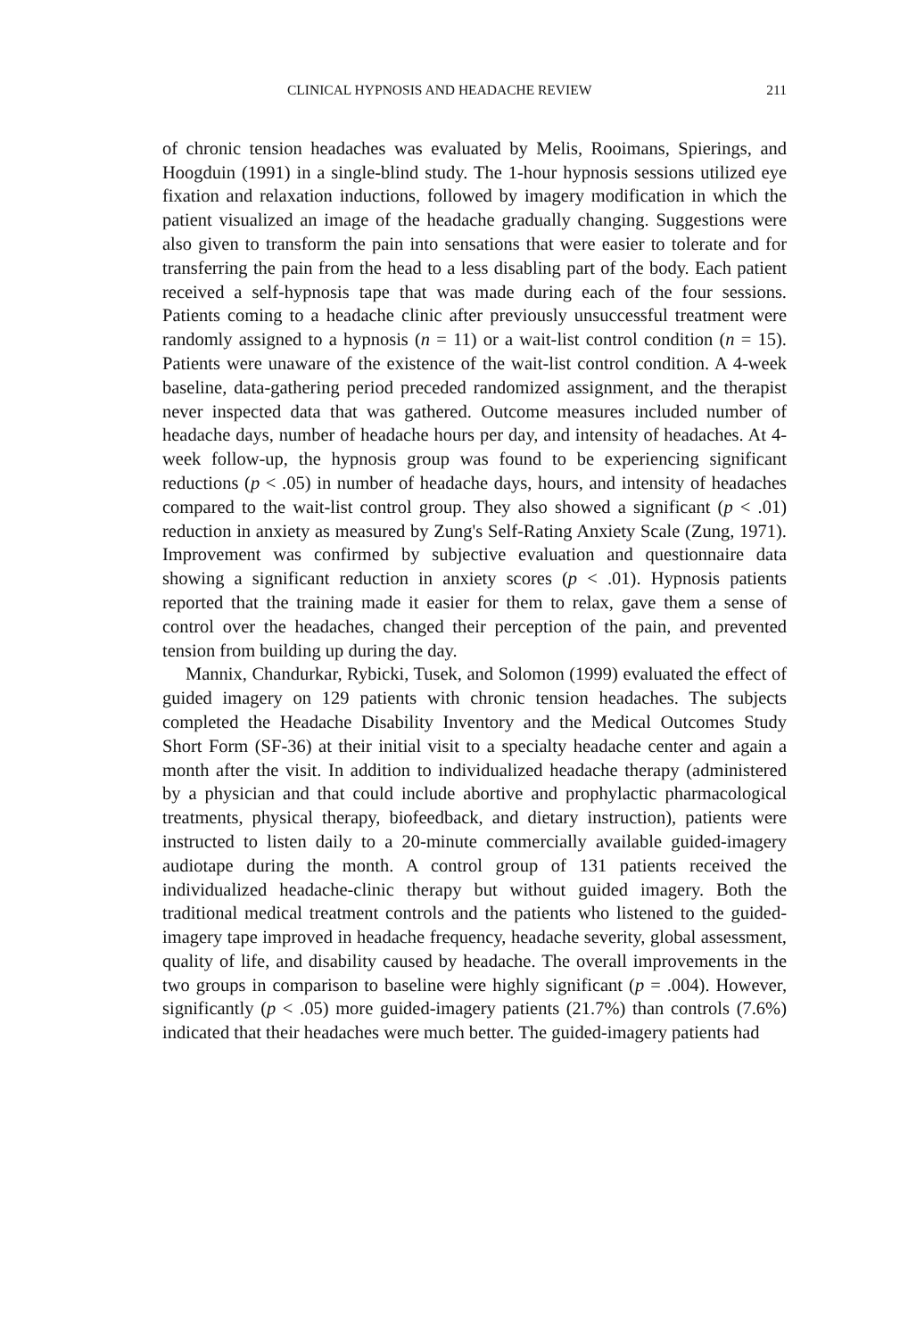CLINICAL HYPNOSIS AND HEADACHE REVIEW 211
of chronic tension headaches was evaluated by Melis, Rooimans, Spierings, and Hoogduin (1991) in a single-blind study. The 1-hour hypnosis sessions utilized eye fixation and relaxation inductions, followed by imagery modification in which the patient visualized an image of the headache gradually changing. Suggestions were also given to transform the pain into sensations that were easier to tolerate and for transferring the pain from the head to a less disabling part of the body. Each patient received a self-hypnosis tape that was made during each of the four sessions. Patients coming to a headache clinic after previously unsuccessful treatment were randomly assigned to a hypnosis (n = 11) or a wait-list control condition (n = 15). Patients were unaware of the existence of the wait-list control condition. A 4-week baseline, data-gathering period preceded randomized assignment, and the therapist never inspected data that was gathered. Outcome measures included number of headache days, number of headache hours per day, and intensity of headaches. At 4-week follow-up, the hypnosis group was found to be experiencing significant reductions (p < .05) in number of headache days, hours, and intensity of headaches compared to the wait-list control group. They also showed a significant (p < .01) reduction in anxiety as measured by Zung's Self-Rating Anxiety Scale (Zung, 1971). Improvement was confirmed by subjective evaluation and questionnaire data showing a significant reduction in anxiety scores (p < .01). Hypnosis patients reported that the training made it easier for them to relax, gave them a sense of control over the headaches, changed their perception of the pain, and prevented tension from building up during the day.
Mannix, Chandurkar, Rybicki, Tusek, and Solomon (1999) evaluated the effect of guided imagery on 129 patients with chronic tension headaches. The subjects completed the Headache Disability Inventory and the Medical Outcomes Study Short Form (SF-36) at their initial visit to a specialty headache center and again a month after the visit. In addition to individualized headache therapy (administered by a physician and that could include abortive and prophylactic pharmacological treatments, physical therapy, biofeedback, and dietary instruction), patients were instructed to listen daily to a 20-minute commercially available guided-imagery audiotape during the month. A control group of 131 patients received the individualized headache-clinic therapy but without guided imagery. Both the traditional medical treatment controls and the patients who listened to the guided-imagery tape improved in headache frequency, headache severity, global assessment, quality of life, and disability caused by headache. The overall improvements in the two groups in comparison to baseline were highly significant (p = .004). However, significantly (p < .05) more guided-imagery patients (21.7%) than controls (7.6%) indicated that their headaches were much better. The guided-imagery patients had